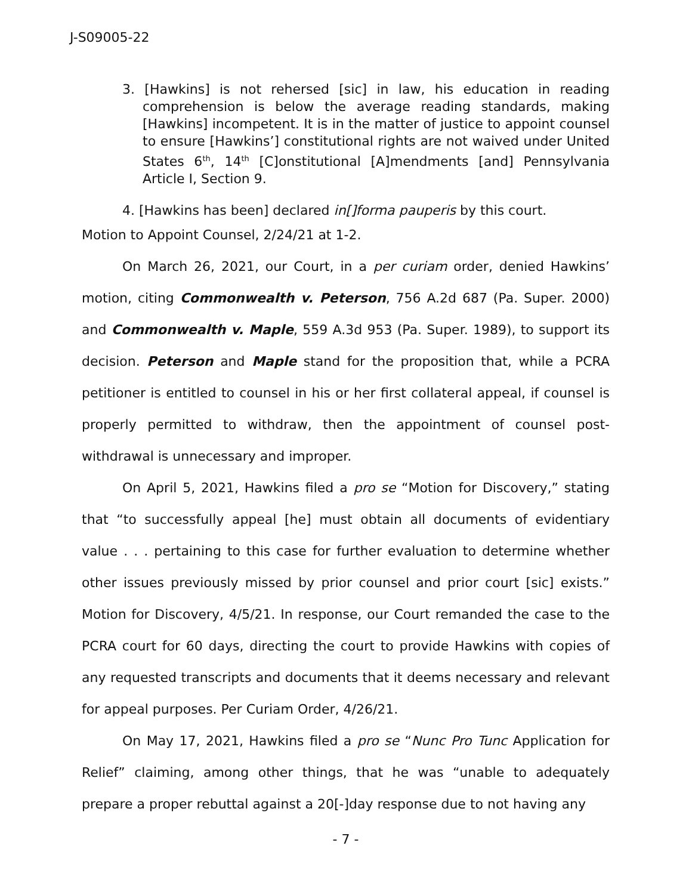J-S09005-22
3. [Hawkins] is not rehersed [sic] in law, his education in reading comprehension is below the average reading standards, making [Hawkins] incompetent. It is in the matter of justice to appoint counsel to ensure [Hawkins’] constitutional rights are not waived under United States 6<sup>th</sup>, 14<sup>th</sup> [C]onstitutional [A]mendments [and] Pennsylvania Article I, Section 9.
4. [Hawkins has been] declared in[]forma pauperis by this court.
Motion to Appoint Counsel, 2/24/21 at 1-2.
On March 26, 2021, our Court, in a per curiam order, denied Hawkins’ motion, citing Commonwealth v. Peterson, 756 A.2d 687 (Pa. Super. 2000) and Commonwealth v. Maple, 559 A.3d 953 (Pa. Super. 1989), to support its decision. Peterson and Maple stand for the proposition that, while a PCRA petitioner is entitled to counsel in his or her first collateral appeal, if counsel is properly permitted to withdraw, then the appointment of counsel post-withdrawal is unnecessary and improper.
On April 5, 2021, Hawkins filed a pro se “Motion for Discovery,” stating that “to successfully appeal [he] must obtain all documents of evidentiary value . . . pertaining to this case for further evaluation to determine whether other issues previously missed by prior counsel and prior court [sic] exists.” Motion for Discovery, 4/5/21. In response, our Court remanded the case to the PCRA court for 60 days, directing the court to provide Hawkins with copies of any requested transcripts and documents that it deems necessary and relevant for appeal purposes. Per Curiam Order, 4/26/21.
On May 17, 2021, Hawkins filed a pro se “Nunc Pro Tunc Application for Relief” claiming, among other things, that he was “unable to adequately prepare a proper rebuttal against a 20[-]day response due to not having any
- 7 -